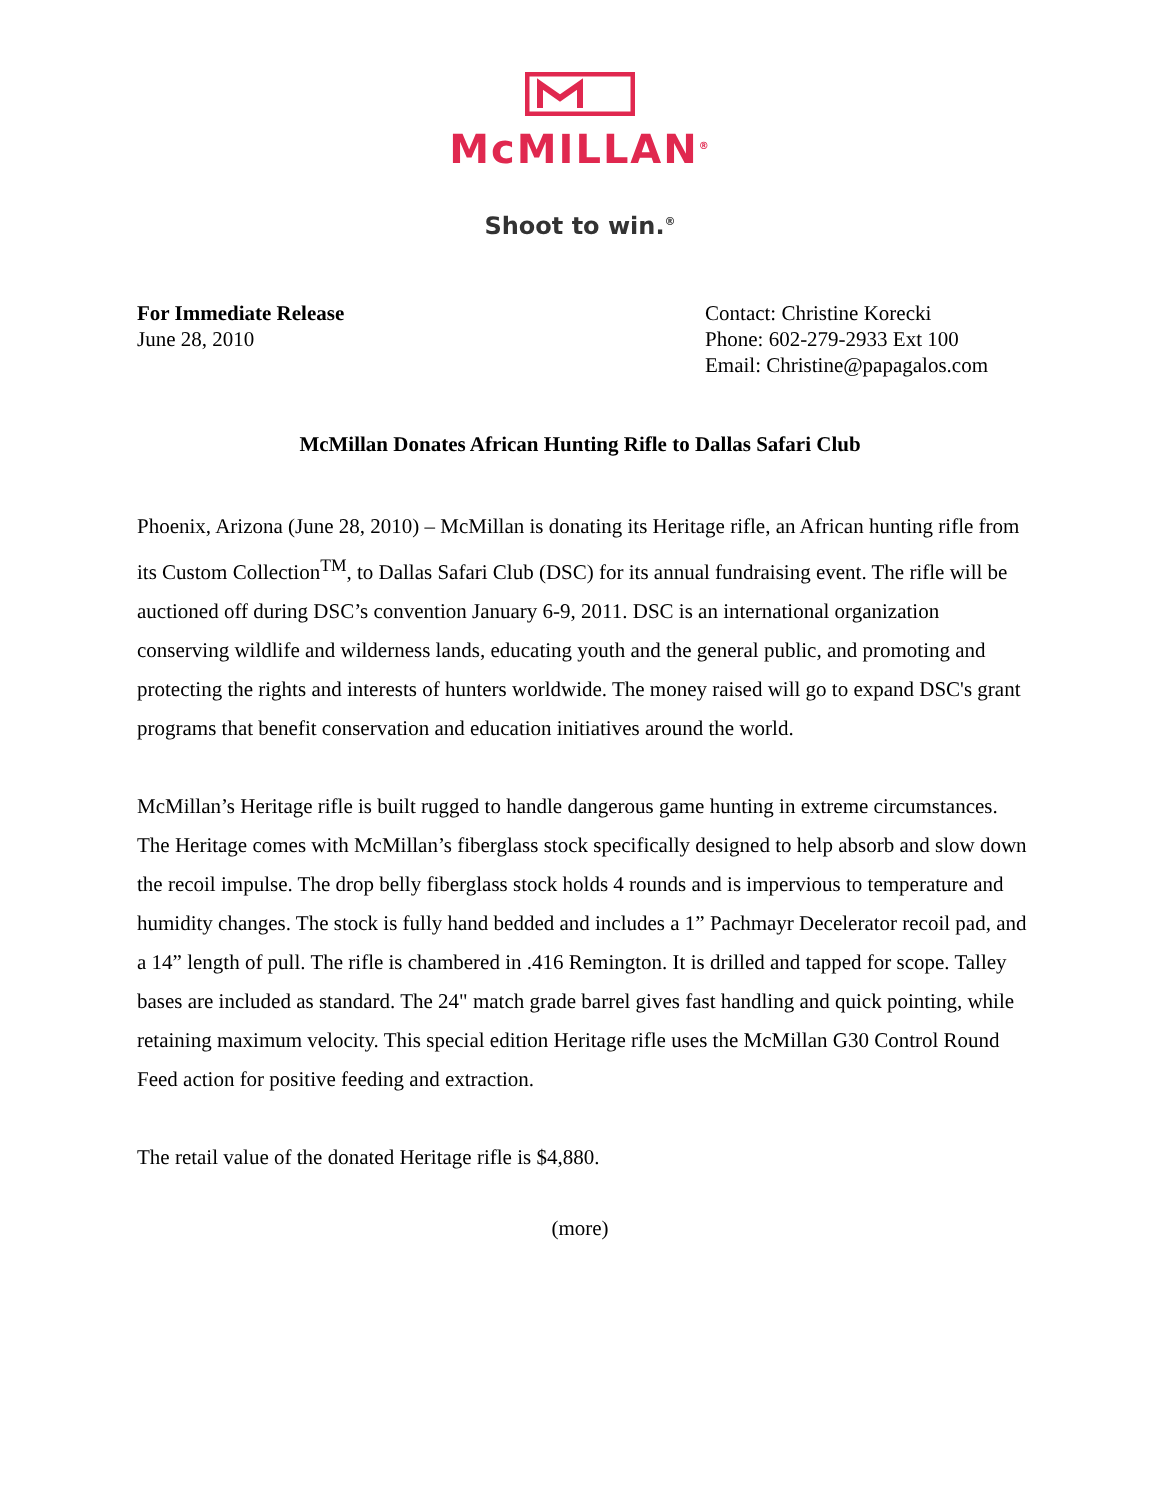McMILLAN<sup>®</sup>
Shoot to win.<sup>®</sup>
For Immediate Release
June 28, 2010
Contact: Christine Korecki
Phone: 602-279-2933 Ext 100
Email: Christine@papagalos.com
McMillan Donates African Hunting Rifle to Dallas Safari Club
Phoenix, Arizona (June 28, 2010) – McMillan is donating its Heritage rifle, an African hunting rifle from its Custom Collection<sup>TM</sup>, to Dallas Safari Club (DSC) for its annual fundraising event. The rifle will be auctioned off during DSC’s convention January 6-9, 2011. DSC is an international organization conserving wildlife and wilderness lands, educating youth and the general public, and promoting and protecting the rights and interests of hunters worldwide. The money raised will go to expand DSC's grant programs that benefit conservation and education initiatives around the world.
McMillan’s Heritage rifle is built rugged to handle dangerous game hunting in extreme circumstances. The Heritage comes with McMillan’s fiberglass stock specifically designed to help absorb and slow down the recoil impulse. The drop belly fiberglass stock holds 4 rounds and is impervious to temperature and humidity changes. The stock is fully hand bedded and includes a 1” Pachmayr Decelerator recoil pad, and a 14” length of pull. The rifle is chambered in .416 Remington. It is drilled and tapped for scope. Talley bases are included as standard. The 24" match grade barrel gives fast handling and quick pointing, while retaining maximum velocity. This special edition Heritage rifle uses the McMillan G30 Control Round Feed action for positive feeding and extraction.
The retail value of the donated Heritage rifle is $4,880.
(more)